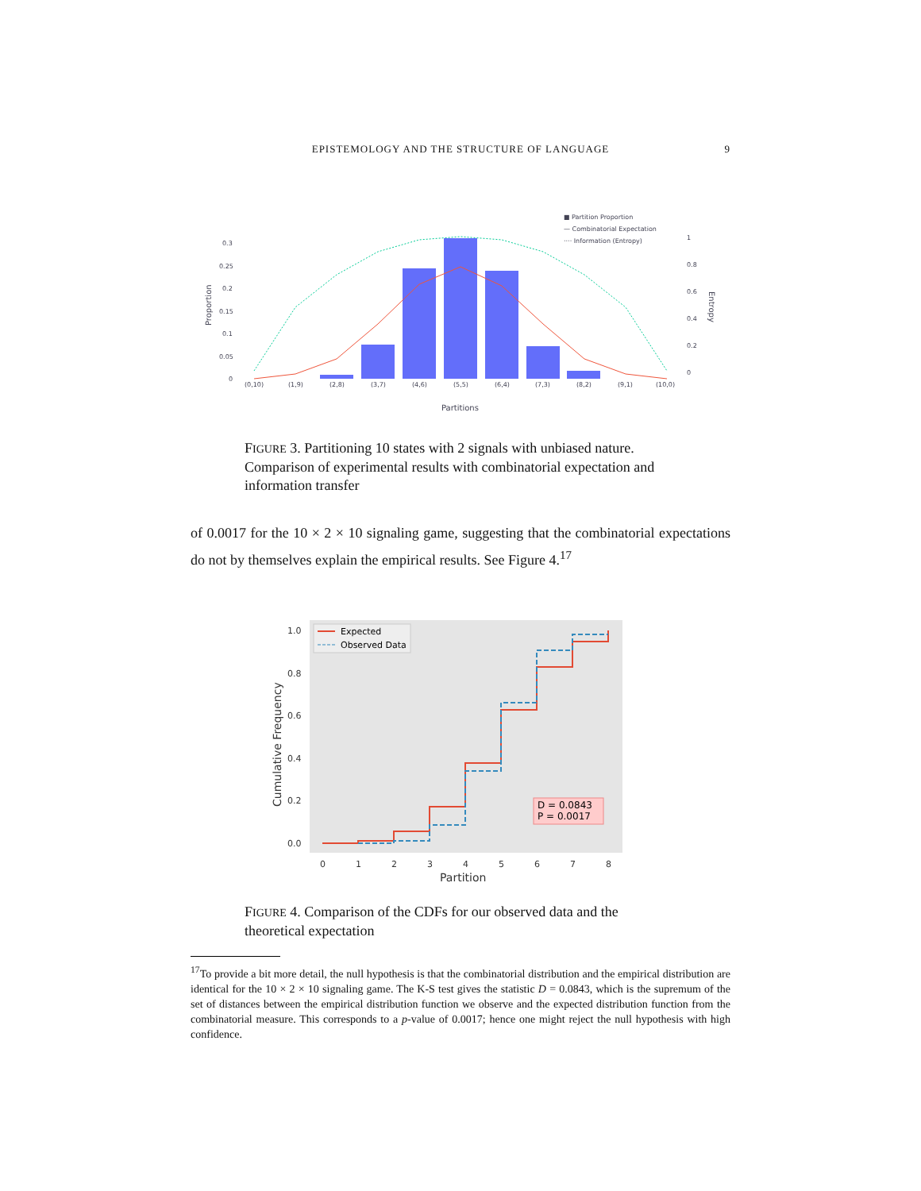EPISTEMOLOGY AND THE STRUCTURE OF LANGUAGE 9
■ Partition Proportion
— Combinatorial Expectation
···· Information (Entropy)
0.3
0.25
0.2
0.15
0.1
0.05
0
1
0.8
0.6
0.4
0.2
0
(0,10)
(1,9)
(2,8)
(3,7)
(4,6)
(5,5)
(6,4)
(7,3)
(8,2)
(9,1)
(10,0)
Partitions
Proportion
Entropy
FIGURE 3. Partitioning 10 states with 2 signals with unbiased nature. Comparison of experimental results with combinatorial expectation and information transfer
of 0.0017 for the 10 × 2 × 10 signaling game, suggesting that the combinatorial expectations do not by themselves explain the empirical results. See Figure 4.<sup>17</sup>
1.0
0.8
0.6
0.4
0.2
0.0
0
1
2
3
4
5
6
7
8
Partition
Cumulative Frequency
Expected
Observed Data
D = 0.0843
P = 0.0017
FIGURE 4. Comparison of the CDFs for our observed data and the theoretical expectation
<sup>17</sup> To provide a bit more detail, the null hypothesis is that the combinatorial distribution and the empirical distribution are identical for the 10 × 2 × 10 signaling game. The K-S test gives the statistic D = 0.0843, which is the supremum of the set of distances between the empirical distribution function we observe and the expected distribution function from the combinatorial measure. This corresponds to a p-value of 0.0017; hence one might reject the null hypothesis with high confidence.